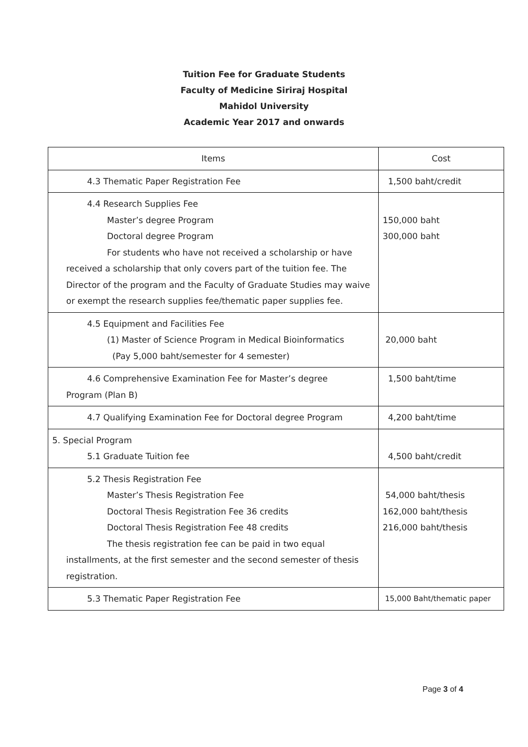Tuition Fee for Graduate Students
Faculty of Medicine Siriraj Hospital
Mahidol University
Academic Year 2017 and onwards
| Items | Cost |
| --- | --- |
| 4.3 Thematic Paper Registration Fee | 1,500 baht/credit |
| 4.4 Research Supplies Fee Master’s degree Program Doctoral degree Program For students who have not received a scholarship or have received a scholarship that only covers part of the tuition fee. The Director of the program and the Faculty of Graduate Studies may waive or exempt the research supplies fee/thematic paper supplies fee. | 150,000 baht 300,000 baht |
| 4.5 Equipment and Facilities Fee (1) Master of Science Program in Medical Bioinformatics (Pay 5,000 baht/semester for 4 semester) | 20,000 baht |
| 4.6 Comprehensive Examination Fee for Master’s degree Program (Plan B) | 1,500 baht/time |
| 4.7 Qualifying Examination Fee for Doctoral degree Program | 4,200 baht/time |
| 5. Special Program 5.1 Graduate Tuition fee | 4,500 baht/credit |
| 5.2 Thesis Registration Fee Master’s Thesis Registration Fee Doctoral Thesis Registration Fee 36 credits Doctoral Thesis Registration Fee 48 credits The thesis registration fee can be paid in two equal installments, at the first semester and the second semester of thesis registration. | 54,000 baht/thesis 162,000 baht/thesis 216,000 baht/thesis |
| 5.3 Thematic Paper Registration Fee | 15,000 Baht/thematic paper |
Page 3 of 4